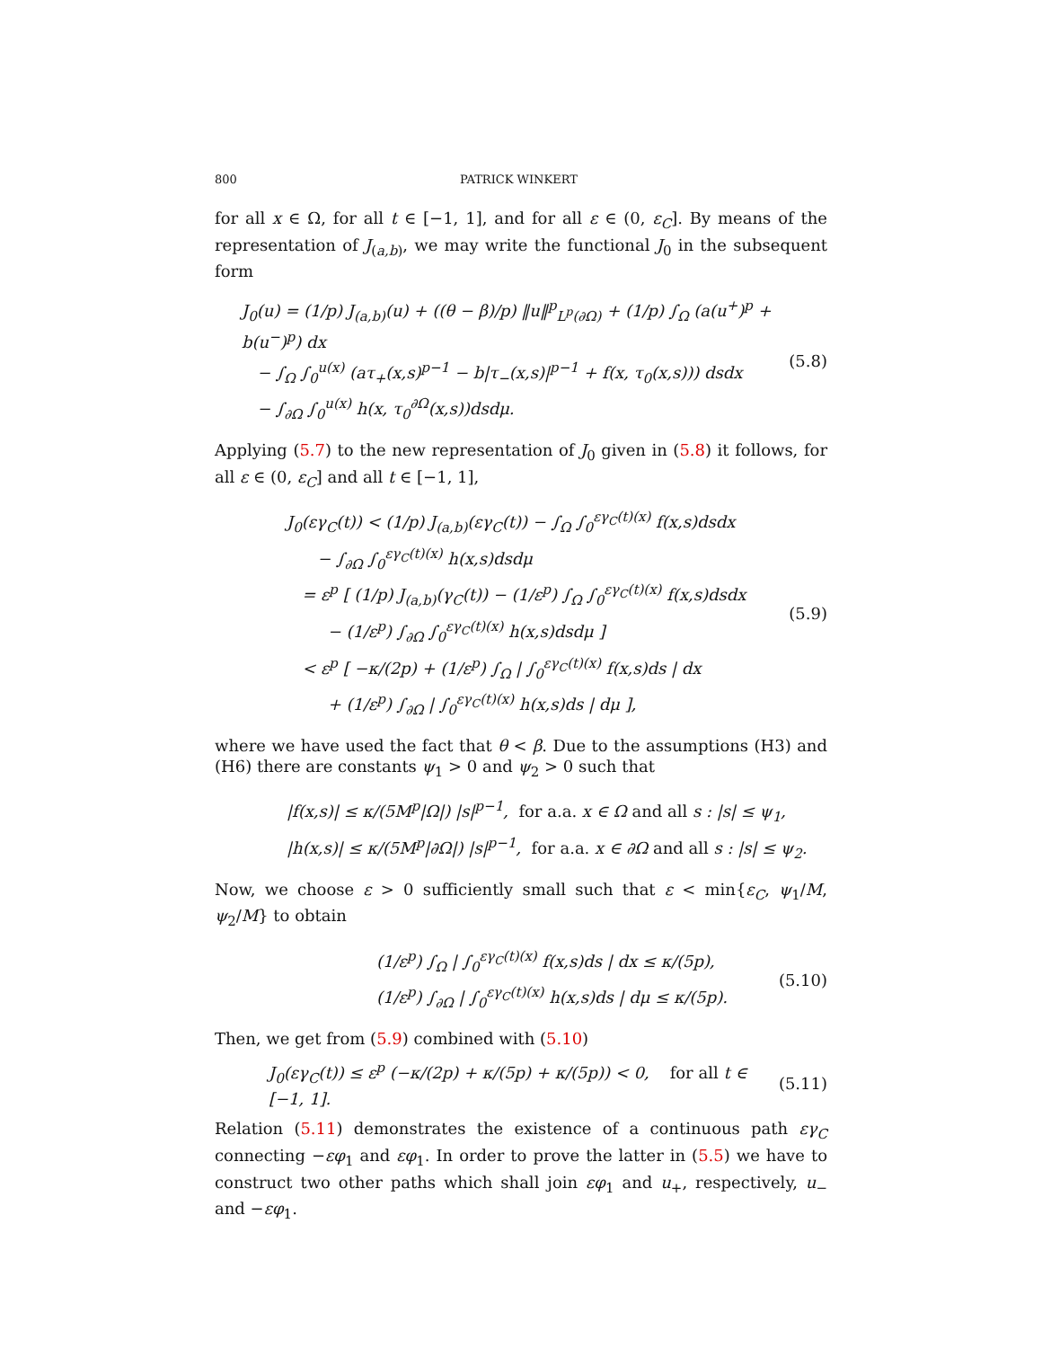800 PATRICK WINKERT
for all x ∈ Ω, for all t ∈ [−1, 1], and for all ε ∈ (0, ε<sub>C</sub>]. By means of the representation of J<sub>(a,b)</sub>, we may write the functional J<sub>0</sub> in the subsequent form
J<sub>0</sub>(u) = (1/p) J<sub>(a,b)</sub>(u) + ((θ − β)/p) ‖u‖<sup>p</sup><sub>L<sup>p</sup>(∂Ω)</sub> + (1/p) ∫<sub>Ω</sub> (a(u<sup>+</sup>)<sup>p</sup> + b(u<sup>−</sup>)<sup>p</sup>) dx
− ∫<sub>Ω</sub> ∫<sub>0</sub><sup>u(x)</sup> (aτ<sub>+</sub>(x,s)<sup>p−1</sup> − b|τ<sub>−</sub>(x,s)|<sup>p−1</sup> + f(x, τ<sub>0</sub>(x,s))) dsdx
− ∫<sub>∂Ω</sub> ∫<sub>0</sub><sup>u(x)</sup> h(x, τ<sub>0</sub><sup>∂Ω</sup>(x,s))dsdμ.
(5.8)
Applying (5.7) to the new representation of J<sub>0</sub> given in (5.8) it follows, for all ε ∈ (0, ε<sub>C</sub>] and all t ∈ [−1, 1],
J<sub>0</sub>(εγ<sub>C</sub>(t)) < (1/p) J<sub>(a,b)</sub>(εγ<sub>C</sub>(t)) − ∫<sub>Ω</sub> ∫<sub>0</sub><sup>εγ<sub>C</sub>(t)(x)</sup> f(x,s)dsdx
− ∫<sub>∂Ω</sub> ∫<sub>0</sub><sup>εγ<sub>C</sub>(t)(x)</sup> h(x,s)dsdμ
= ε<sup>p</sup> [ (1/p) J<sub>(a,b)</sub>(γ<sub>C</sub>(t)) − (1/ε<sup>p</sup>) ∫<sub>Ω</sub> ∫<sub>0</sub><sup>εγ<sub>C</sub>(t)(x)</sup> f(x,s)dsdx
− (1/ε<sup>p</sup>) ∫<sub>∂Ω</sub> ∫<sub>0</sub><sup>εγ<sub>C</sub>(t)(x)</sup> h(x,s)dsdμ ]
< ε<sup>p</sup> [ −κ/(2p) + (1/ε<sup>p</sup>) ∫<sub>Ω</sub> | ∫<sub>0</sub><sup>εγ<sub>C</sub>(t)(x)</sup> f(x,s)ds | dx
+ (1/ε<sup>p</sup>) ∫<sub>∂Ω</sub> | ∫<sub>0</sub><sup>εγ<sub>C</sub>(t)(x)</sup> h(x,s)ds | dμ ],
(5.9)
where we have used the fact that θ < β. Due to the assumptions (H3) and (H6) there are constants ψ<sub>1</sub> > 0 and ψ<sub>2</sub> > 0 such that
|f(x,s)| ≤ κ/(5M<sup>p</sup>|Ω|) |s|<sup>p−1</sup>, for a.a. x ∈ Ω and all s : |s| ≤ ψ<sub>1</sub>,
|h(x,s)| ≤ κ/(5M<sup>p</sup>|∂Ω|) |s|<sup>p−1</sup>, for a.a. x ∈ ∂Ω and all s : |s| ≤ ψ<sub>2</sub>.
Now, we choose ε > 0 sufficiently small such that ε < min{ε<sub>C</sub>, ψ<sub>1</sub>/M, ψ<sub>2</sub>/M} to obtain
(1/ε<sup>p</sup>) ∫<sub>Ω</sub> | ∫<sub>0</sub><sup>εγ<sub>C</sub>(t)(x)</sup> f(x,s)ds | dx ≤ κ/(5p),
(1/ε<sup>p</sup>) ∫<sub>∂Ω</sub> | ∫<sub>0</sub><sup>εγ<sub>C</sub>(t)(x)</sup> h(x,s)ds | dμ ≤ κ/(5p).
(5.10)
Then, we get from (5.9) combined with (5.10)
J<sub>0</sub>(εγ<sub>C</sub>(t)) ≤ ε<sup>p</sup> (−κ/(2p) + κ/(5p) + κ/(5p)) < 0, for all t ∈ [−1, 1].
(5.11)
Relation (5.11) demonstrates the existence of a continuous path εγ<sub>C</sub> connecting −εφ<sub>1</sub> and εφ<sub>1</sub>. In order to prove the latter in (5.5) we have to construct two other paths which shall join εφ<sub>1</sub> and u<sub>+</sub>, respectively, u<sub>−</sub> and −εφ<sub>1</sub>.